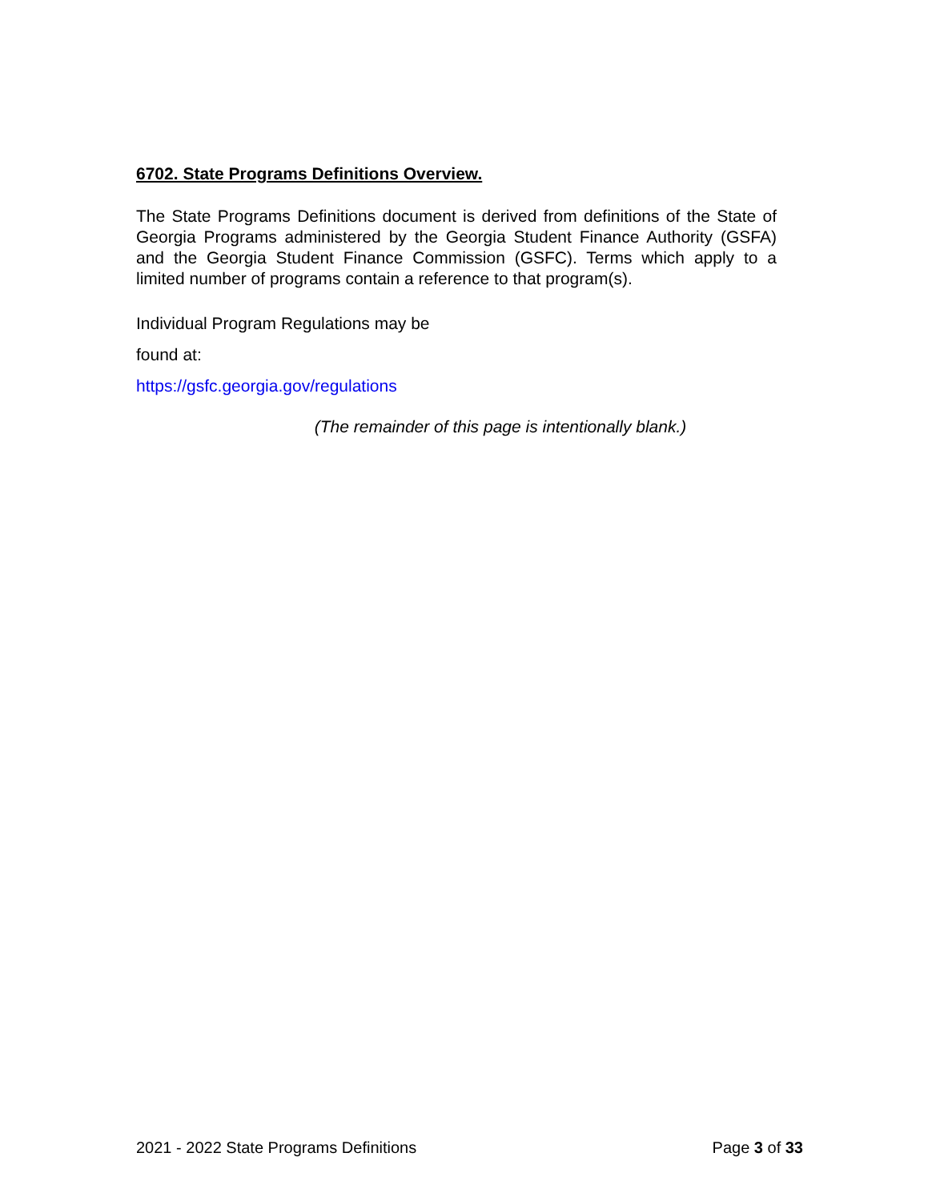6702. State Programs Definitions Overview.
The State Programs Definitions document is derived from definitions of the State of Georgia Programs administered by the Georgia Student Finance Authority (GSFA) and the Georgia Student Finance Commission (GSFC). Terms which apply to a limited number of programs contain a reference to that program(s).
Individual Program Regulations may be
found at:
https://gsfc.georgia.gov/regulations
(The remainder of this page is intentionally blank.)
2021 - 2022 State Programs Definitions Page 3 of 33